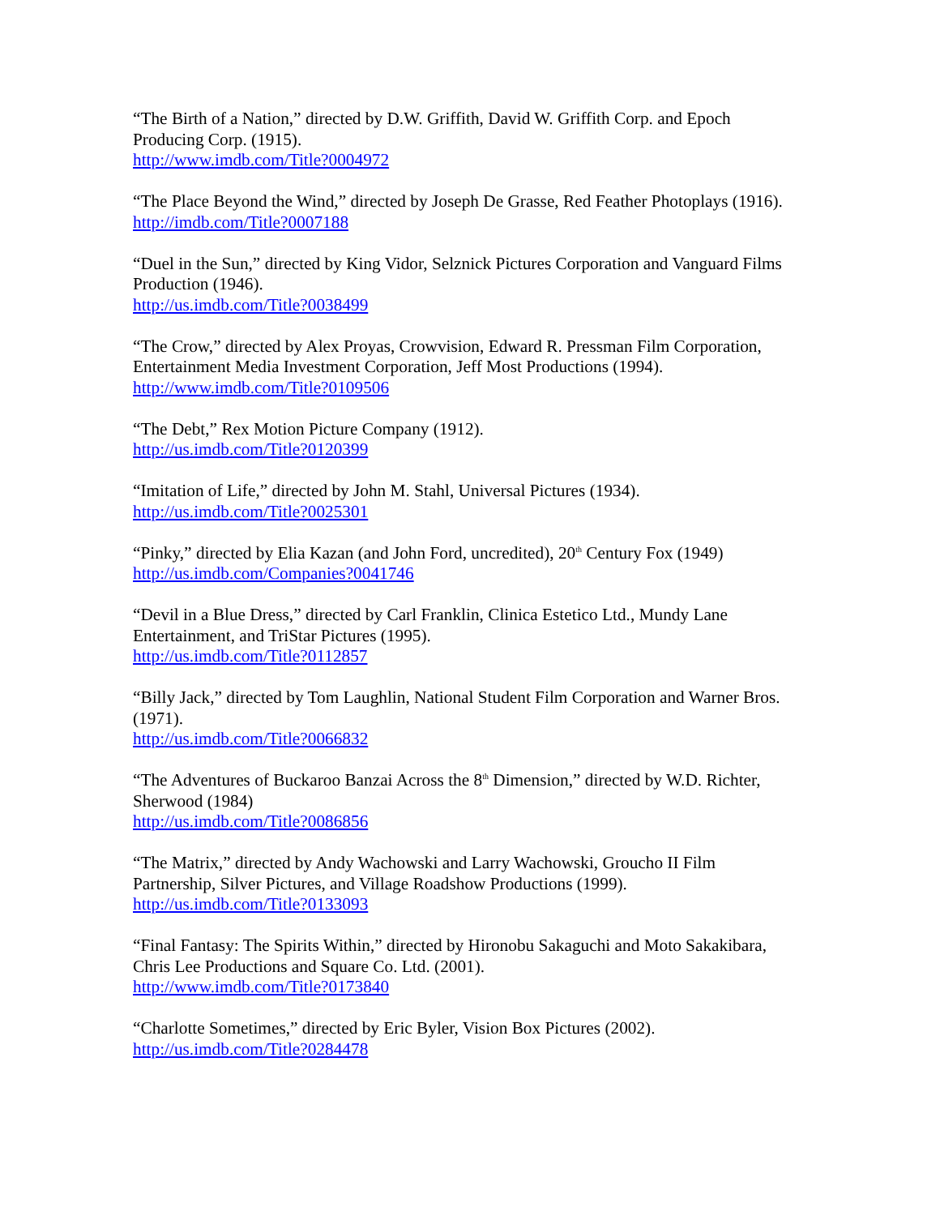“The Birth of a Nation,” directed by D.W. Griffith, David W. Griffith Corp. and Epoch Producing Corp. (1915).
http://www.imdb.com/Title?0004972
“The Place Beyond the Wind,” directed by Joseph De Grasse, Red Feather Photoplays (1916).
http://imdb.com/Title?0007188
“Duel in the Sun,” directed by King Vidor, Selznick Pictures Corporation and Vanguard Films Production (1946).
http://us.imdb.com/Title?0038499
“The Crow,” directed by Alex Proyas, Crowvision, Edward R. Pressman Film Corporation, Entertainment Media Investment Corporation, Jeff Most Productions (1994).
http://www.imdb.com/Title?0109506
“The Debt,” Rex Motion Picture Company (1912).
http://us.imdb.com/Title?0120399
“Imitation of Life,” directed by John M. Stahl, Universal Pictures (1934).
http://us.imdb.com/Title?0025301
“Pinky,” directed by Elia Kazan (and John Ford, uncredited), 20<sup>th</sup> Century Fox (1949)
http://us.imdb.com/Companies?0041746
“Devil in a Blue Dress,” directed by Carl Franklin, Clinica Estetico Ltd., Mundy Lane Entertainment, and TriStar Pictures (1995).
http://us.imdb.com/Title?0112857
“Billy Jack,” directed by Tom Laughlin, National Student Film Corporation and Warner Bros. (1971).
http://us.imdb.com/Title?0066832
“The Adventures of Buckaroo Banzai Across the 8<sup>th</sup> Dimension,” directed by W.D. Richter, Sherwood (1984)
http://us.imdb.com/Title?0086856
“The Matrix,” directed by Andy Wachowski and Larry Wachowski, Groucho II Film Partnership, Silver Pictures, and Village Roadshow Productions (1999).
http://us.imdb.com/Title?0133093
“Final Fantasy: The Spirits Within,” directed by Hironobu Sakaguchi and Moto Sakakibara, Chris Lee Productions and Square Co. Ltd. (2001).
http://www.imdb.com/Title?0173840
“Charlotte Sometimes,” directed by Eric Byler, Vision Box Pictures (2002).
http://us.imdb.com/Title?0284478